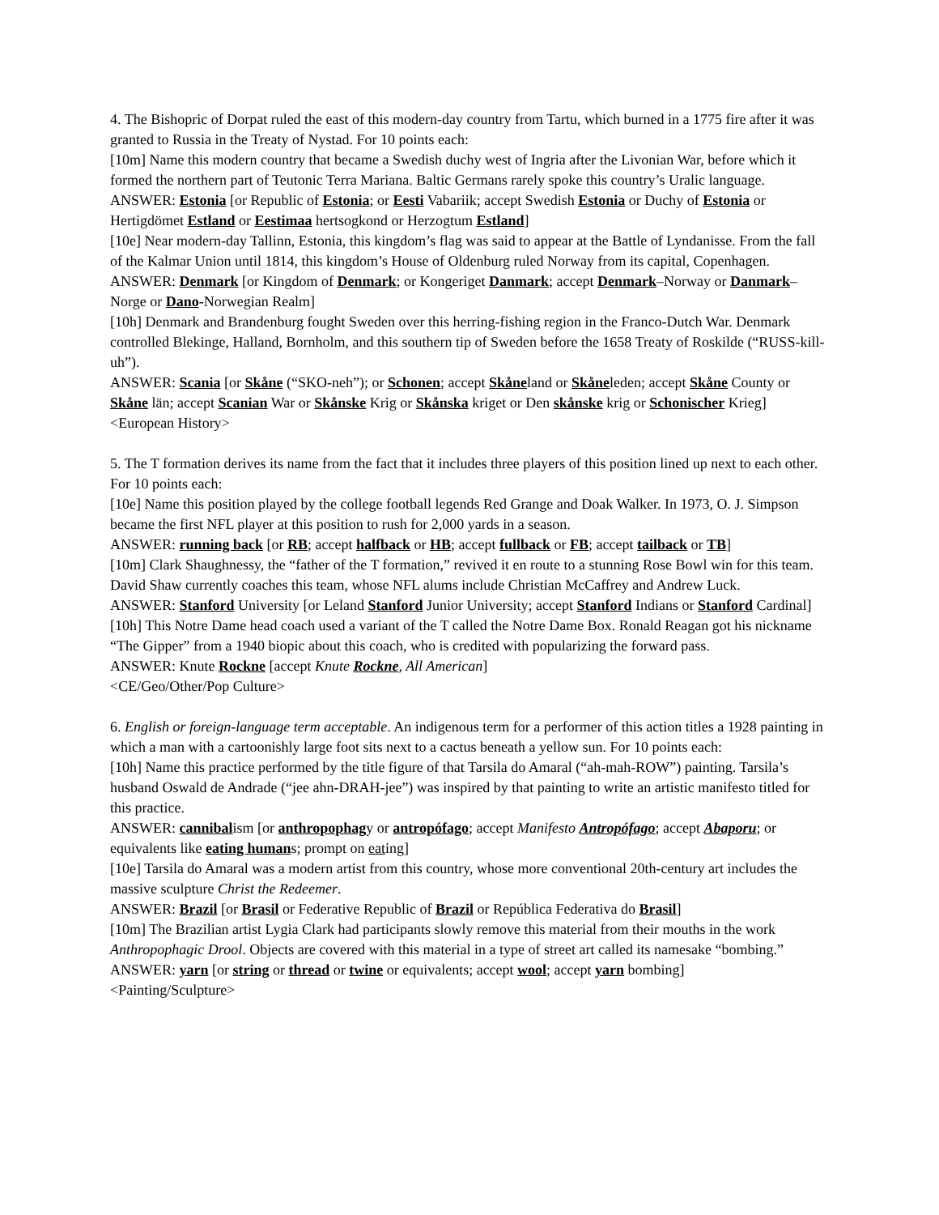4. The Bishopric of Dorpat ruled the east of this modern-day country from Tartu, which burned in a 1775 fire after it was granted to Russia in the Treaty of Nystad. For 10 points each:
[10m] Name this modern country that became a Swedish duchy west of Ingria after the Livonian War, before which it formed the northern part of Teutonic Terra Mariana. Baltic Germans rarely spoke this country’s Uralic language.
ANSWER: Estonia [or Republic of Estonia; or Eesti Vabariik; accept Swedish Estonia or Duchy of Estonia or Hertigdömet Estland or Eestimaa hertsogkond or Herzogtum Estland]
[10e] Near modern-day Tallinn, Estonia, this kingdom’s flag was said to appear at the Battle of Lyndanisse. From the fall of the Kalmar Union until 1814, this kingdom’s House of Oldenburg ruled Norway from its capital, Copenhagen.
ANSWER: Denmark [or Kingdom of Denmark; or Kongeriget Danmark; accept Denmark–Norway or Danmark–Norge or Dano-Norwegian Realm]
[10h] Denmark and Brandenburg fought Sweden over this herring-fishing region in the Franco-Dutch War. Denmark controlled Blekinge, Halland, Bornholm, and this southern tip of Sweden before the 1658 Treaty of Roskilde (“RUSS-kill-uh”).
ANSWER: Scania [or Skåne (“SKO-neh”); or Schonen; accept Skåneland or Skåneleden; accept Skåne County or Skåne län; accept Scanian War or Skånske Krig or Skånska kriget or Den skånske krig or Schonischer Krieg]
<European History>
5. The T formation derives its name from the fact that it includes three players of this position lined up next to each other. For 10 points each:
[10e] Name this position played by the college football legends Red Grange and Doak Walker. In 1973, O. J. Simpson became the first NFL player at this position to rush for 2,000 yards in a season.
ANSWER: running back [or RB; accept halfback or HB; accept fullback or FB; accept tailback or TB]
[10m] Clark Shaughnessy, the “father of the T formation,” revived it en route to a stunning Rose Bowl win for this team. David Shaw currently coaches this team, whose NFL alums include Christian McCaffrey and Andrew Luck.
ANSWER: Stanford University [or Leland Stanford Junior University; accept Stanford Indians or Stanford Cardinal]
[10h] This Notre Dame head coach used a variant of the T called the Notre Dame Box. Ronald Reagan got his nickname “The Gipper” from a 1940 biopic about this coach, who is credited with popularizing the forward pass.
ANSWER: Knute Rockne [accept Knute Rockne, All American]
<CE/Geo/Other/Pop Culture>
6. English or foreign-language term acceptable. An indigenous term for a performer of this action titles a 1928 painting in which a man with a cartoonishly large foot sits next to a cactus beneath a yellow sun. For 10 points each:
[10h] Name this practice performed by the title figure of that Tarsila do Amaral (“ah-mah-ROW”) painting. Tarsila’s husband Oswald de Andrade (“jee ahn-DRAH-jee”) was inspired by that painting to write an artistic manifesto titled for this practice.
ANSWER: cannibalism [or anthropophagy or antropófago; accept Manifesto Antropófago; accept Abaporu; or equivalents like eating humans; prompt on eating]
[10e] Tarsila do Amaral was a modern artist from this country, whose more conventional 20th-century art includes the massive sculpture Christ the Redeemer.
ANSWER: Brazil [or Brasil or Federative Republic of Brazil or República Federativa do Brasil]
[10m] The Brazilian artist Lygia Clark had participants slowly remove this material from their mouths in the work Anthropophagic Drool. Objects are covered with this material in a type of street art called its namesake “bombing.”
ANSWER: yarn [or string or thread or twine or equivalents; accept wool; accept yarn bombing]
<Painting/Sculpture>